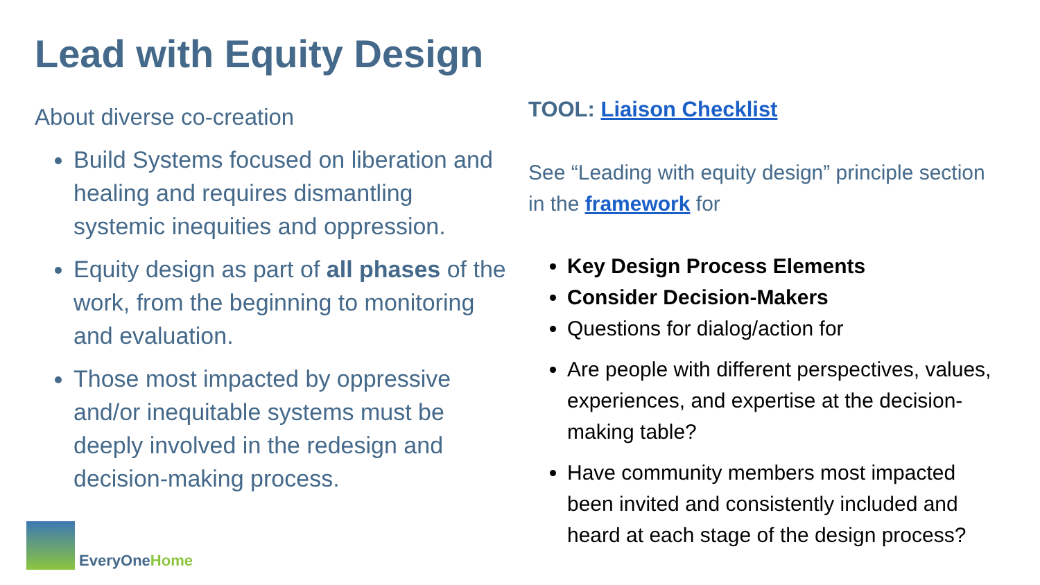Lead with Equity Design
About diverse co-creation
Build Systems focused on liberation and healing and requires dismantling systemic inequities and oppression.
Equity design as part of all phases of the work, from the beginning to monitoring and evaluation.
Those most impacted by oppressive and/or inequitable systems must be deeply involved in the redesign and decision-making process.
TOOL: Liaison Checklist
See “Leading with equity design” principle section in the framework for
Key Design Process Elements
Consider Decision-Makers
Questions for dialog/action for
Are people with different perspectives, values, experiences, and expertise at the decision-making table?
Have community members most impacted been invited and consistently included and heard at each stage of the design process?
EveryOneHome